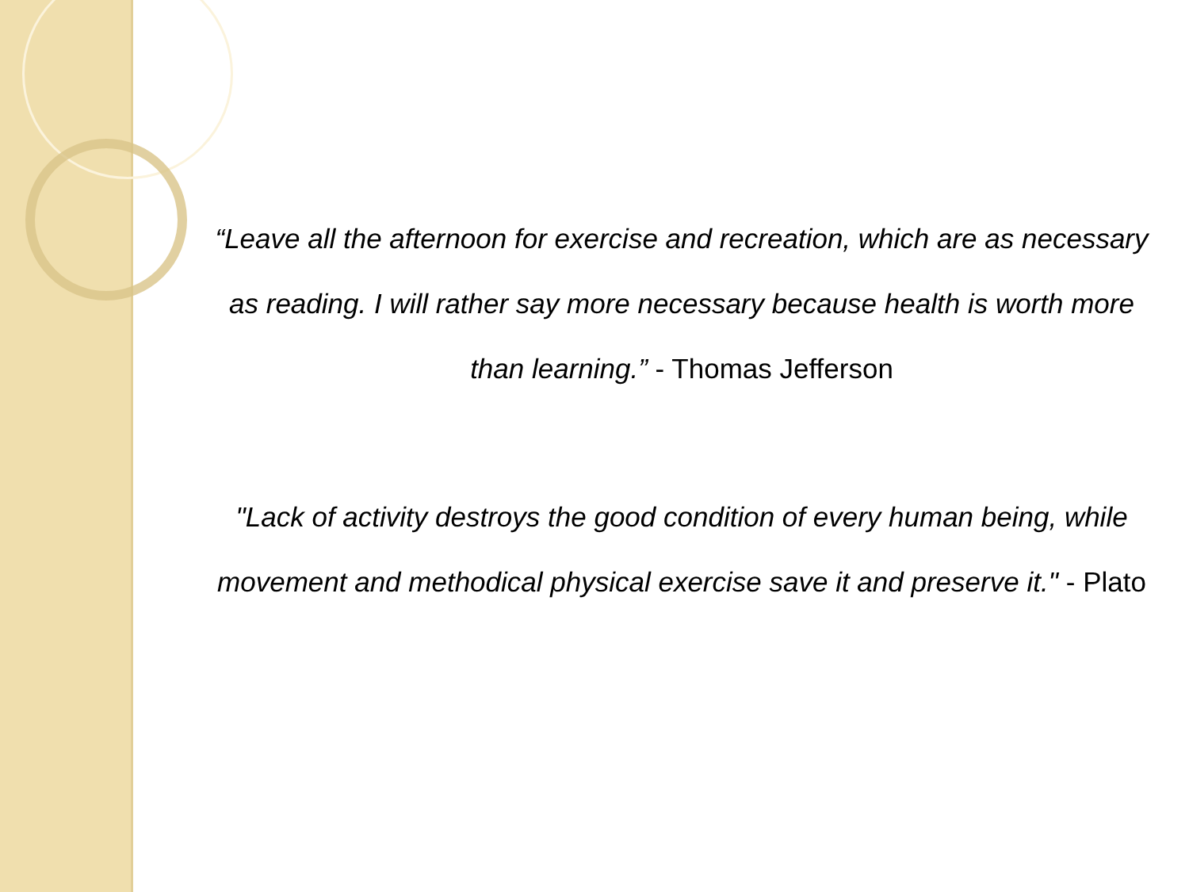“Leave all the afternoon for exercise and recreation, which are as necessary as reading. I will rather say more necessary because health is worth more than learning.” - Thomas Jefferson
"Lack of activity destroys the good condition of every human being, while movement and methodical physical exercise save it and preserve it." - Plato